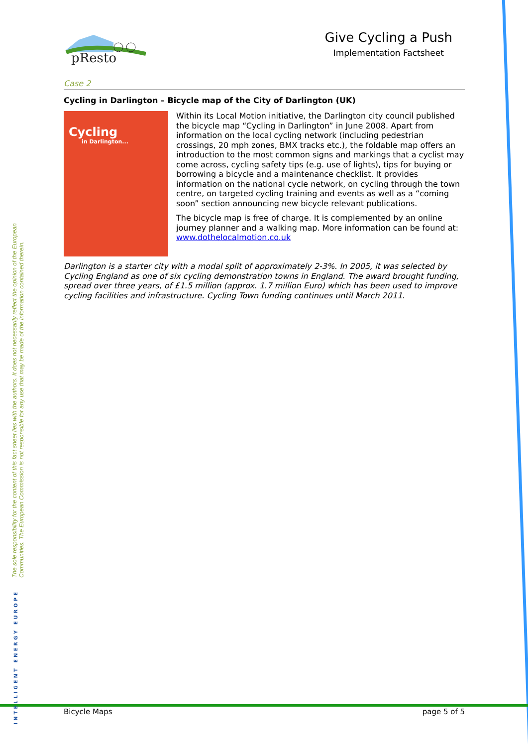The sole responsibility for the content of this fact sheet lies with the authors. It does not necessarily reflect the opinion of the European Communities. The European Commission is not responsible for any use that may be made of the information contained therein.
INTELLIGENT ENERGY EUROPE
pResto
Give Cycling a Push
Implementation Factsheet
Case 2
Cycling in Darlington – Bicycle map of the City of Darlington (UK)
Cycling
in Darlington...
Within its Local Motion initiative, the Darlington city council published the bicycle map “Cycling in Darlington” in June 2008. Apart from information on the local cycling network (including pedestrian crossings, 20 mph zones, BMX tracks etc.), the foldable map offers an introduction to the most common signs and markings that a cyclist may come across, cycling safety tips (e.g. use of lights), tips for buying or borrowing a bicycle and a maintenance checklist. It provides information on the national cycle network, on cycling through the town centre, on targeted cycling training and events as well as a “coming soon” section announcing new bicycle relevant publications.
The bicycle map is free of charge. It is complemented by an online journey planner and a walking map. More information can be found at: www.dothelocalmotion.co.uk
Darlington is a starter city with a modal split of approximately 2-3%. In 2005, it was selected by Cycling England as one of six cycling demonstration towns in England. The award brought funding, spread over three years, of £1.5 million (approx. 1.7 million Euro) which has been used to improve cycling facilities and infrastructure. Cycling Town funding continues until March 2011.
Bicycle Maps page 5 of 5